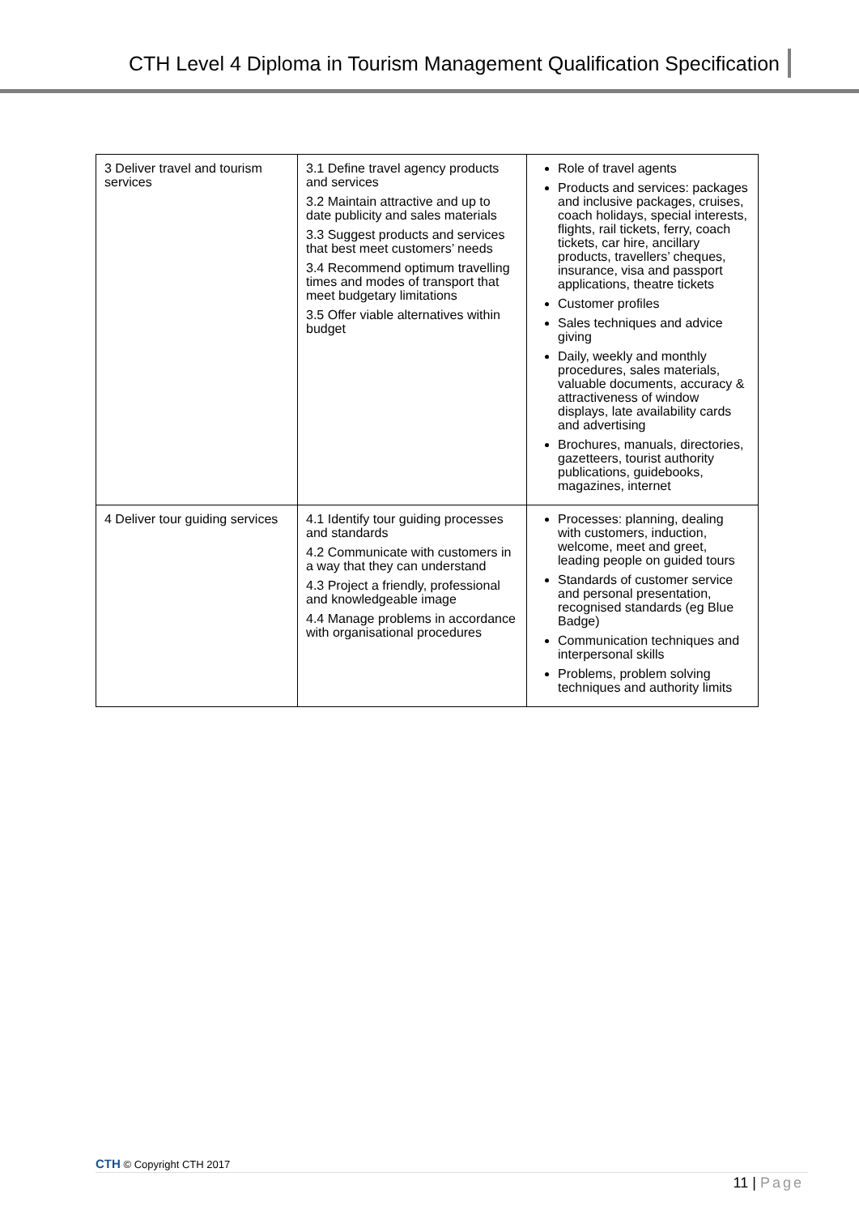CTH Level 4 Diploma in Tourism Management Qualification Specification
| 3 Deliver travel and tourism services | 3.1 Define travel agency products and services 3.2 Maintain attractive and up to date publicity and sales materials 3.3 Suggest products and services that best meet customers’ needs 3.4 Recommend optimum travelling times and modes of transport that meet budgetary limitations 3.5 Offer viable alternatives within budget | Role of travel agents Products and services: packages and inclusive packages, cruises, coach holidays, special interests, flights, rail tickets, ferry, coach tickets, car hire, ancillary products, travellers’ cheques, insurance, visa and passport applications, theatre tickets Customer profiles Sales techniques and advice giving Daily, weekly and monthly procedures, sales materials, valuable documents, accuracy & attractiveness of window displays, late availability cards and advertising Brochures, manuals, directories, gazetteers, tourist authority publications, guidebooks, magazines, internet |
| 4 Deliver tour guiding services | 4.1 Identify tour guiding processes and standards 4.2 Communicate with customers in a way that they can understand 4.3 Project a friendly, professional and knowledgeable image 4.4 Manage problems in accordance with organisational procedures | Processes: planning, dealing with customers, induction, welcome, meet and greet, leading people on guided tours Standards of customer service and personal presentation, recognised standards (eg Blue Badge) Communication techniques and interpersonal skills Problems, problem solving techniques and authority limits |
CTH © Copyright CTH 2017
11 | Page